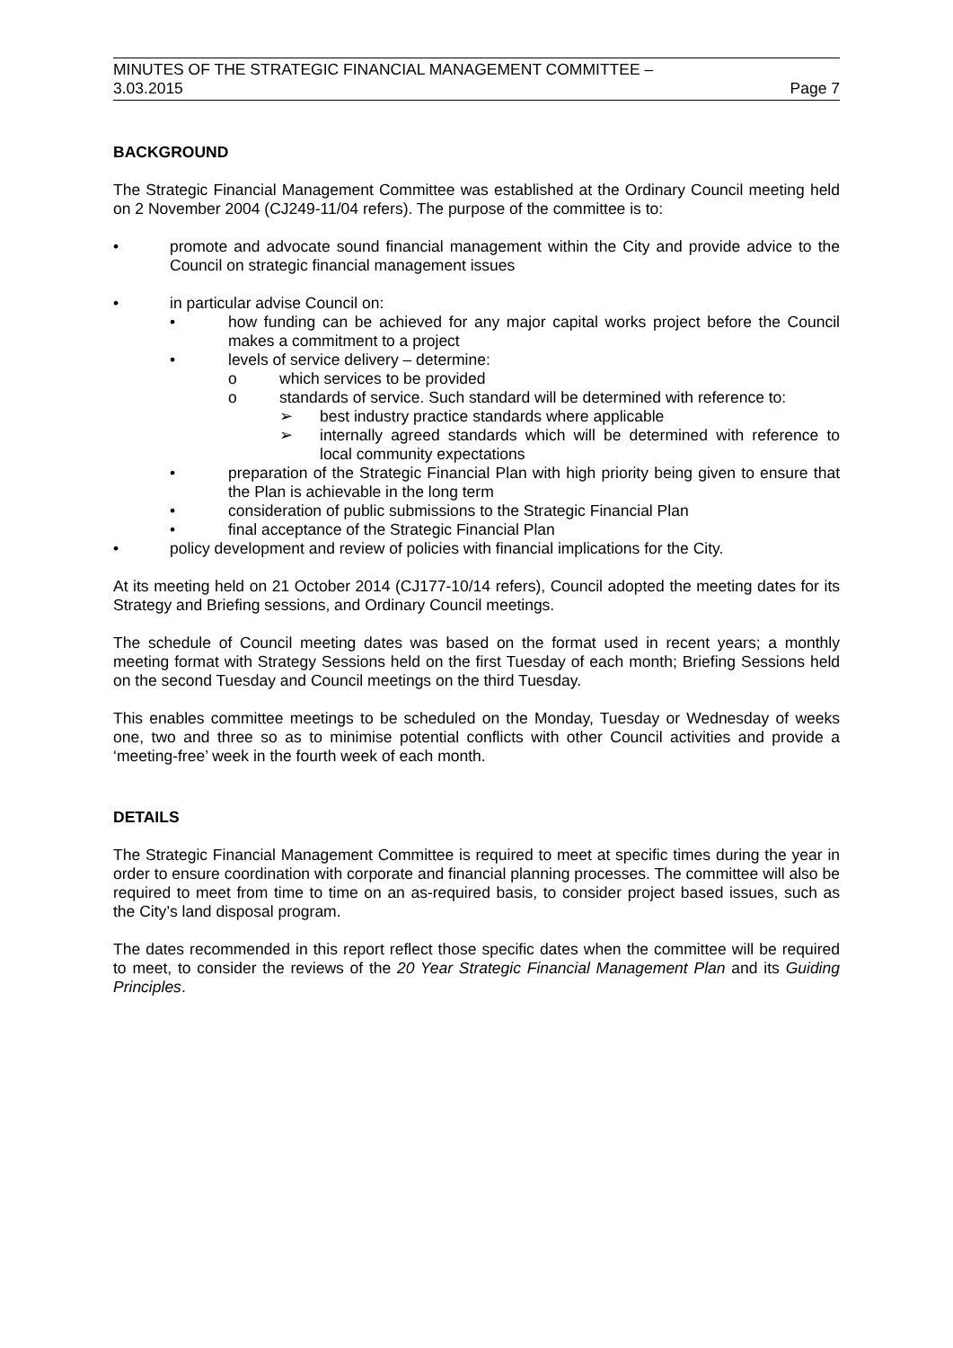MINUTES OF THE STRATEGIC FINANCIAL MANAGEMENT COMMITTEE –
3.03.2015 Page 7
BACKGROUND
The Strategic Financial Management Committee was established at the Ordinary Council meeting held on 2 November 2004 (CJ249-11/04 refers). The purpose of the committee is to:
• promote and advocate sound financial management within the City and provide advice to the Council on strategic financial management issues
• in particular advise Council on:
• how funding can be achieved for any major capital works project before the Council makes a commitment to a project
• levels of service delivery – determine:
o which services to be provided
o standards of service. Such standard will be determined with reference to:
➢ best industry practice standards where applicable
➢ internally agreed standards which will be determined with reference to local community expectations
• preparation of the Strategic Financial Plan with high priority being given to ensure that the Plan is achievable in the long term
• consideration of public submissions to the Strategic Financial Plan
• final acceptance of the Strategic Financial Plan
• policy development and review of policies with financial implications for the City.
At its meeting held on 21 October 2014 (CJ177-10/14 refers), Council adopted the meeting dates for its Strategy and Briefing sessions, and Ordinary Council meetings.
The schedule of Council meeting dates was based on the format used in recent years; a monthly meeting format with Strategy Sessions held on the first Tuesday of each month; Briefing Sessions held on the second Tuesday and Council meetings on the third Tuesday.
This enables committee meetings to be scheduled on the Monday, Tuesday or Wednesday of weeks one, two and three so as to minimise potential conflicts with other Council activities and provide a ‘meeting-free’ week in the fourth week of each month.
DETAILS
The Strategic Financial Management Committee is required to meet at specific times during the year in order to ensure coordination with corporate and financial planning processes. The committee will also be required to meet from time to time on an as-required basis, to consider project based issues, such as the City’s land disposal program.
The dates recommended in this report reflect those specific dates when the committee will be required to meet, to consider the reviews of the 20 Year Strategic Financial Management Plan and its Guiding Principles.